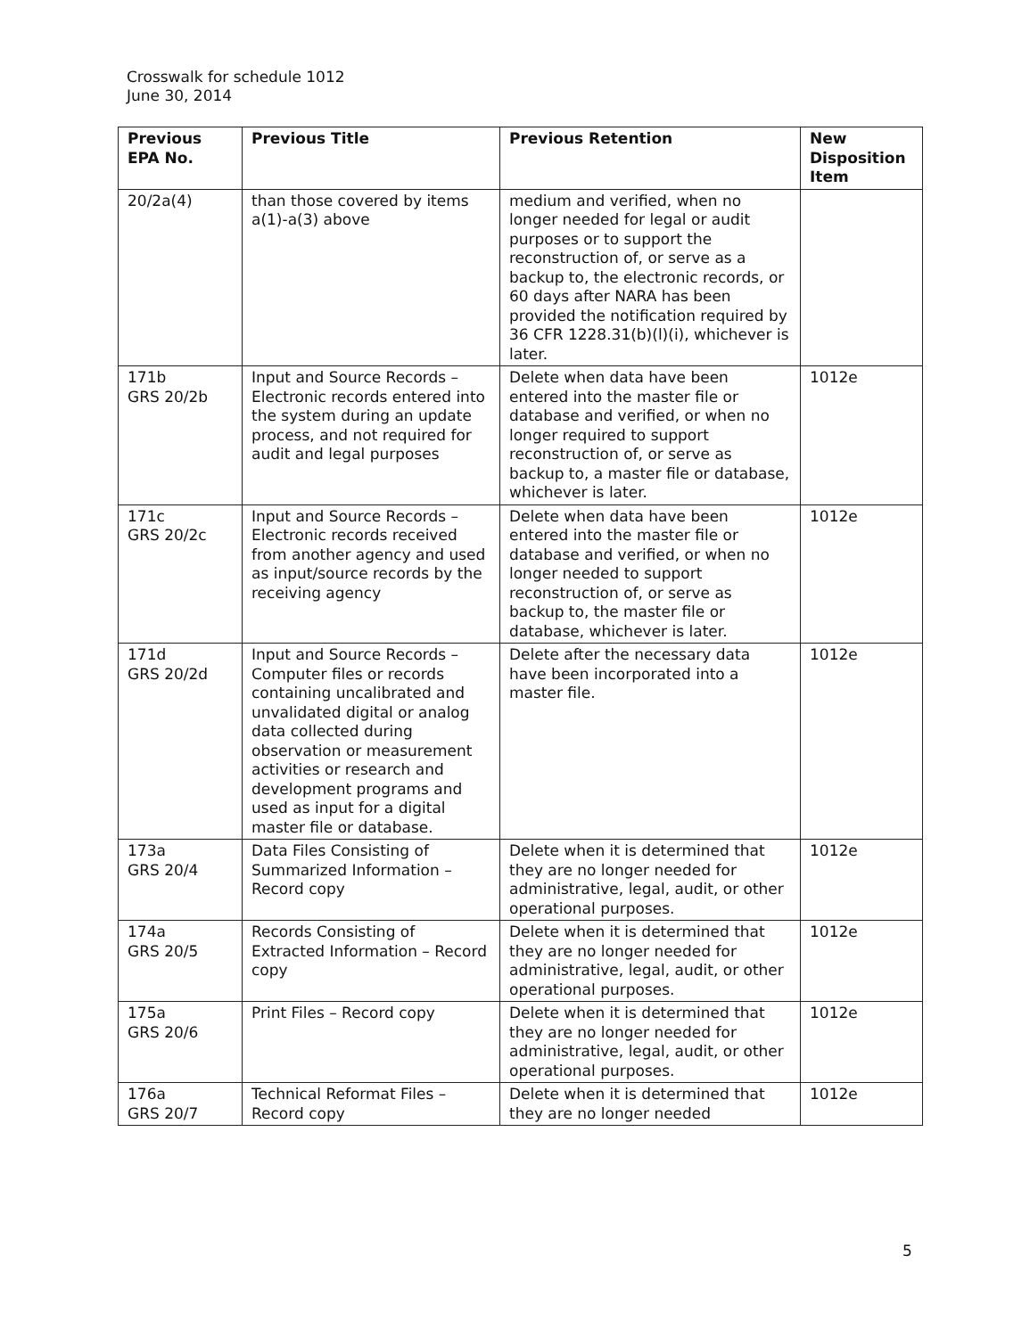Crosswalk for schedule 1012
June 30, 2014
| Previous EPA No. | Previous Title | Previous Retention | New Disposition Item |
| --- | --- | --- | --- |
| 20/2a(4) | than those covered by items a(1)-a(3) above | medium and verified, when no longer needed for legal or audit purposes or to support the reconstruction of, or serve as a backup to, the electronic records, or 60 days after NARA has been provided the notification required by 36 CFR 1228.31(b)(l)(i), whichever is later. | |
| 171b GRS 20/2b | Input and Source Records – Electronic records entered into the system during an update process, and not required for audit and legal purposes | Delete when data have been entered into the master file or database and verified, or when no longer required to support reconstruction of, or serve as backup to, a master file or database, whichever is later. | 1012e |
| 171c GRS 20/2c | Input and Source Records – Electronic records received from another agency and used as input/source records by the receiving agency | Delete when data have been entered into the master file or database and verified, or when no longer needed to support reconstruction of, or serve as backup to, the master file or database, whichever is later. | 1012e |
| 171d GRS 20/2d | Input and Source Records – Computer files or records containing uncalibrated and unvalidated digital or analog data collected during observation or measurement activities or research and development programs and used as input for a digital master file or database. | Delete after the necessary data have been incorporated into a master file. | 1012e |
| 173a GRS 20/4 | Data Files Consisting of Summarized Information – Record copy | Delete when it is determined that they are no longer needed for administrative, legal, audit, or other operational purposes. | 1012e |
| 174a GRS 20/5 | Records Consisting of Extracted Information – Record copy | Delete when it is determined that they are no longer needed for administrative, legal, audit, or other operational purposes. | 1012e |
| 175a GRS 20/6 | Print Files – Record copy | Delete when it is determined that they are no longer needed for administrative, legal, audit, or other operational purposes. | 1012e |
| 176a GRS 20/7 | Technical Reformat Files – Record copy | Delete when it is determined that they are no longer needed | 1012e |
5